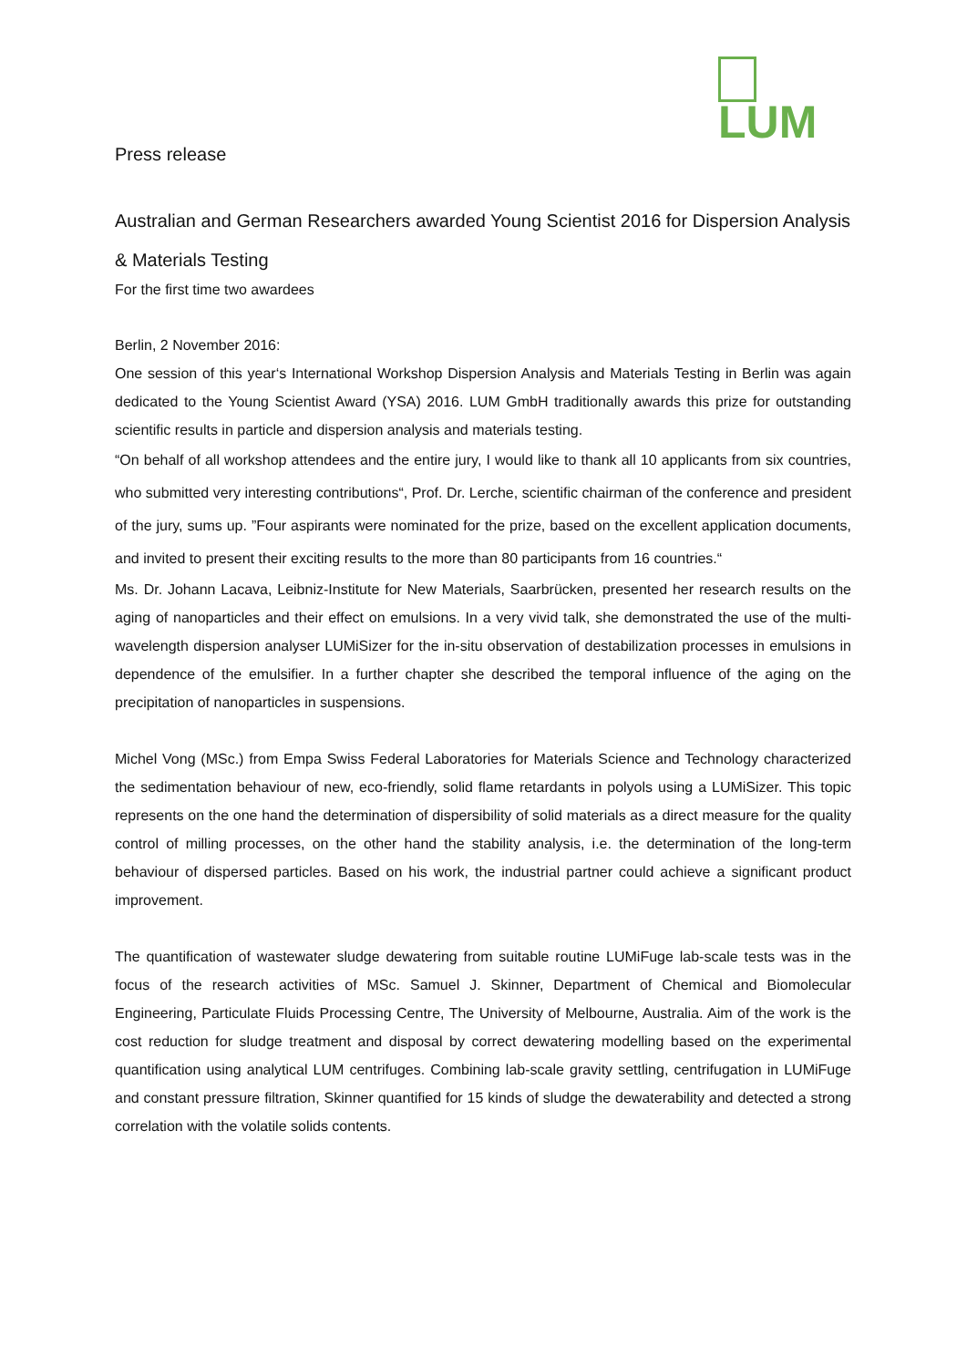LUM
Press release
Australian and German Researchers awarded Young Scientist 2016 for Dispersion Analysis & Materials Testing
For the first time two awardees
Berlin, 2 November 2016:
One session of this year‘s International Workshop Dispersion Analysis and Materials Testing in Berlin was again dedicated to the Young Scientist Award (YSA) 2016. LUM GmbH traditionally awards this prize for outstanding scientific results in particle and dispersion analysis and materials testing.
“On behalf of all workshop attendees and the entire jury, I would like to thank all 10 applicants from six countries, who submitted very interesting contributions“, Prof. Dr. Lerche, scientific chairman of the conference and president of the jury, sums up. ”Four aspirants were nominated for the prize, based on the excellent application documents, and invited to present their exciting results to the more than 80 participants from 16 countries.“
Ms. Dr. Johann Lacava, Leibniz-Institute for New Materials, Saarbrücken, presented her research results on the aging of nanoparticles and their effect on emulsions. In a very vivid talk, she demonstrated the use of the multi-wavelength dispersion analyser LUMiSizer for the in-situ observation of destabilization processes in emulsions in dependence of the emulsifier. In a further chapter she described the temporal influence of the aging on the precipitation of nanoparticles in suspensions.
Michel Vong (MSc.) from Empa Swiss Federal Laboratories for Materials Science and Technology characterized the sedimentation behaviour of new, eco-friendly, solid flame retardants in polyols using a LUMiSizer. This topic represents on the one hand the determination of dispersibility of solid materials as a direct measure for the quality control of milling processes, on the other hand the stability analysis, i.e. the determination of the long-term behaviour of dispersed particles. Based on his work, the industrial partner could achieve a significant product improvement.
The quantification of wastewater sludge dewatering from suitable routine LUMiFuge lab-scale tests was in the focus of the research activities of MSc. Samuel J. Skinner, Department of Chemical and Biomolecular Engineering, Particulate Fluids Processing Centre, The University of Melbourne, Australia. Aim of the work is the cost reduction for sludge treatment and disposal by correct dewatering modelling based on the experimental quantification using analytical LUM centrifuges. Combining lab-scale gravity settling, centrifugation in LUMiFuge and constant pressure filtration, Skinner quantified for 15 kinds of sludge the dewaterability and detected a strong correlation with the volatile solids contents.